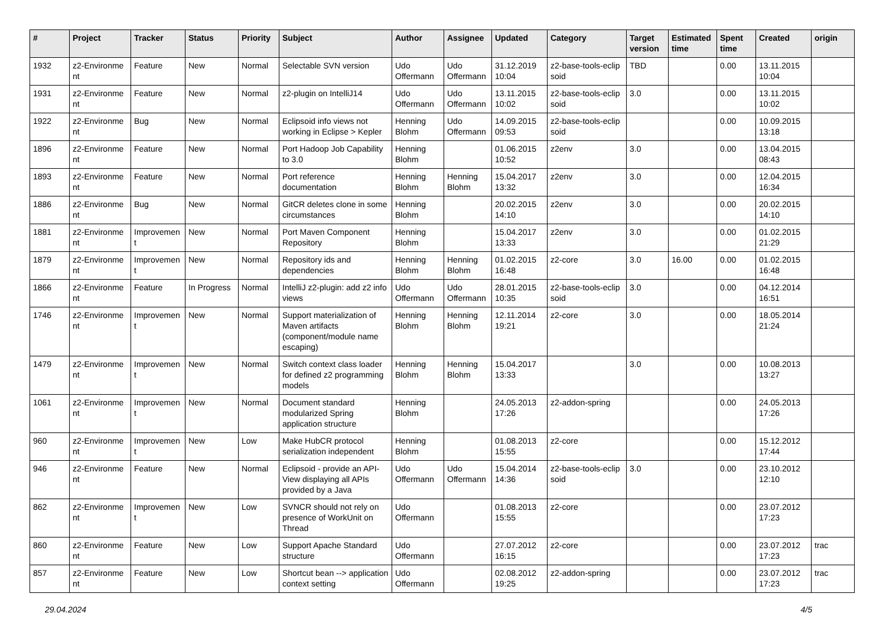| # | Project | Tracker | Status | Priority | Subject | Author | Assignee | Updated | Category | Target version | Estimated time | Spent time | Created | origin |
| --- | --- | --- | --- | --- | --- | --- | --- | --- | --- | --- | --- | --- | --- | --- |
| 1932 | z2-Environme nt | Feature | New | Normal | Selectable SVN version | Udo Offermann | Udo Offermann | 31.12.2019 10:04 | z2-base-tools-eclip soid | TBD | | 0.00 | 13.11.2015 10:04 | |
| 1931 | z2-Environme nt | Feature | New | Normal | z2-plugin on IntelliJ14 | Udo Offermann | Udo Offermann | 13.11.2015 10:02 | z2-base-tools-eclip soid | 3.0 | | 0.00 | 13.11.2015 10:02 | |
| 1922 | z2-Environme nt | Bug | New | Normal | Eclipsoid info views not working in Eclipse > Kepler | Henning Blohm | Udo Offermann | 14.09.2015 09:53 | z2-base-tools-eclip soid | | | 0.00 | 10.09.2015 13:18 | |
| 1896 | z2-Environme nt | Feature | New | Normal | Port Hadoop Job Capability to 3.0 | Henning Blohm | | 01.06.2015 10:52 | z2env | 3.0 | | 0.00 | 13.04.2015 08:43 | |
| 1893 | z2-Environme nt | Feature | New | Normal | Port reference documentation | Henning Blohm | Henning Blohm | 15.04.2017 13:32 | z2env | 3.0 | | 0.00 | 12.04.2015 16:34 | |
| 1886 | z2-Environme nt | Bug | New | Normal | GitCR deletes clone in some circumstances | Henning Blohm | | 20.02.2015 14:10 | z2env | 3.0 | | 0.00 | 20.02.2015 14:10 | |
| 1881 | z2-Environme nt | Improvemen t | New | Normal | Port Maven Component Repository | Henning Blohm | | 15.04.2017 13:33 | z2env | 3.0 | | 0.00 | 01.02.2015 21:29 | |
| 1879 | z2-Environme nt | Improvemen t | New | Normal | Repository ids and dependencies | Henning Blohm | Henning Blohm | 01.02.2015 16:48 | z2-core | 3.0 | 16.00 | 0.00 | 01.02.2015 16:48 | |
| 1866 | z2-Environme nt | Feature | In Progress | Normal | IntelliJ z2-plugin: add z2 info views | Udo Offermann | Udo Offermann | 28.01.2015 10:35 | z2-base-tools-eclip soid | 3.0 | | 0.00 | 04.12.2014 16:51 | |
| 1746 | z2-Environme nt | Improvemen t | New | Normal | Support materialization of Maven artifacts (component/module name escaping) | Henning Blohm | Henning Blohm | 12.11.2014 19:21 | z2-core | 3.0 | | 0.00 | 18.05.2014 21:24 | |
| 1479 | z2-Environme nt | Improvemen t | New | Normal | Switch context class loader for defined z2 programming models | Henning Blohm | Henning Blohm | 15.04.2017 13:33 | | 3.0 | | 0.00 | 10.08.2013 13:27 | |
| 1061 | z2-Environme nt | Improvemen t | New | Normal | Document standard modularized Spring application structure | Henning Blohm | | 24.05.2013 17:26 | z2-addon-spring | | | 0.00 | 24.05.2013 17:26 | |
| 960 | z2-Environme nt | Improvemen t | New | Low | Make HubCR protocol serialization independent | Henning Blohm | | 01.08.2013 15:55 | z2-core | | | 0.00 | 15.12.2012 17:44 | |
| 946 | z2-Environme nt | Feature | New | Normal | Eclipsoid - provide an API-View displaying all APIs provided by a Java | Udo Offermann | Udo Offermann | 15.04.2014 14:36 | z2-base-tools-eclip soid | 3.0 | | 0.00 | 23.10.2012 12:10 | |
| 862 | z2-Environme nt | Improvemen t | New | Low | SVNCR should not rely on presence of WorkUnit on Thread | Udo Offermann | | 01.08.2013 15:55 | z2-core | | | 0.00 | 23.07.2012 17:23 | |
| 860 | z2-Environme nt | Feature | New | Low | Support Apache Standard structure | Udo Offermann | | 27.07.2012 16:15 | z2-core | | | 0.00 | 23.07.2012 17:23 | trac |
| 857 | z2-Environme nt | Feature | New | Low | Shortcut bean --> application context setting | Udo Offermann | | 02.08.2012 19:25 | z2-addon-spring | | | 0.00 | 23.07.2012 17:23 | trac |
29.04.2024 4/5